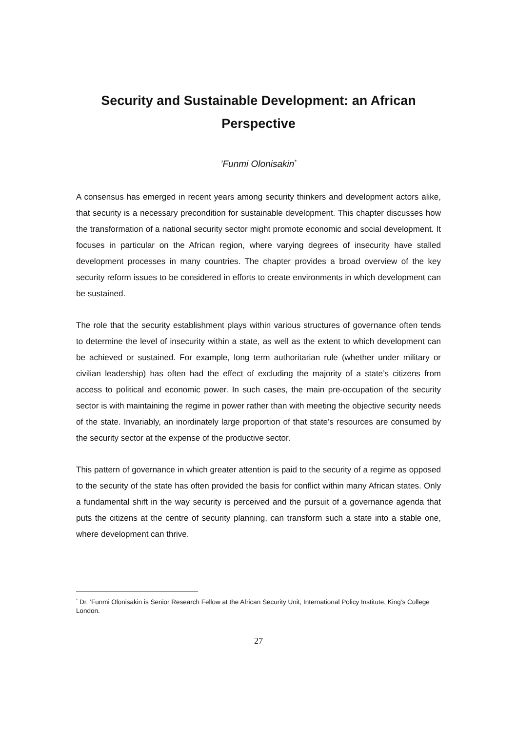Security and Sustainable Development: an African
Perspective
’Funmi Olonisakin<sup>*</sup>
A consensus has emerged in recent years among security thinkers and development actors alike, that security is a necessary precondition for sustainable development. This chapter discusses how the transformation of a national security sector might promote economic and social development. It focuses in particular on the African region, where varying degrees of insecurity have stalled development processes in many countries. The chapter provides a broad overview of the key security reform issues to be considered in efforts to create environments in which development can be sustained.
The role that the security establishment plays within various structures of governance often tends to determine the level of insecurity within a state, as well as the extent to which development can be achieved or sustained. For example, long term authoritarian rule (whether under military or civilian leadership) has often had the effect of excluding the majority of a state’s citizens from access to political and economic power. In such cases, the main pre-occupation of the security sector is with maintaining the regime in power rather than with meeting the objective security needs of the state. Invariably, an inordinately large proportion of that state’s resources are consumed by the security sector at the expense of the productive sector.
This pattern of governance in which greater attention is paid to the security of a regime as opposed to the security of the state has often provided the basis for conflict within many African states. Only a fundamental shift in the way security is perceived and the pursuit of a governance agenda that puts the citizens at the centre of security planning, can transform such a state into a stable one, where development can thrive.
<sup>*</sup> Dr. ’Funmi Olonisakin is Senior Research Fellow at the African Security Unit, International Policy Institute, King’s College London.
27